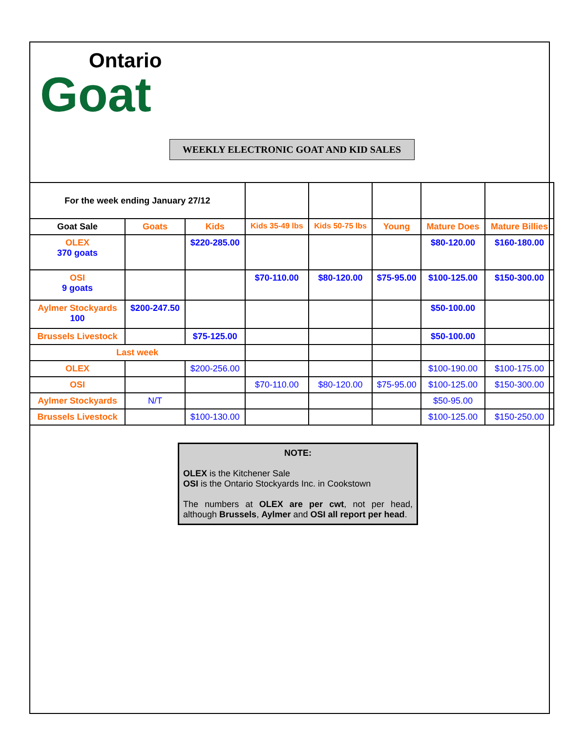Ontario
Goat
WEEKLY ELECTRONIC GOAT AND KID SALES
| For the week ending January 27/12 | | | | | | | |
| Goat Sale | Goats | Kids | Kids 35-49 lbs | Kids 50-75 lbs | Young | Mature Does | Mature Billies |
| OLEX 370 goats | | $220-285.00 | | | | $80-120.00 | $160-180.00 |
| OSI 9 goats | | | $70-110.00 | $80-120.00 | $75-95.00 | $100-125.00 | $150-300.00 |
| Aylmer Stockyards 100 | $200-247.50 | | | | | $50-100.00 | |
| Brussels Livestock | | $75-125.00 | | | | $50-100.00 | |
| Last week | | | | | | | |
| OLEX | | $200-256.00 | | | | $100-190.00 | $100-175.00 |
| OSI | | | $70-110.00 | $80-120.00 | $75-95.00 | $100-125.00 | $150-300.00 |
| Aylmer Stockyards | N/T | | | | | $50-95.00 | |
| Brussels Livestock | | $100-130.00 | | | | $100-125.00 | $150-250.00 |
NOTE:
OLEX is the Kitchener Sale
OSI is the Ontario Stockyards Inc. in Cookstown
The numbers at OLEX are per cwt, not per head, although Brussels, Aylmer and OSI all report per head.